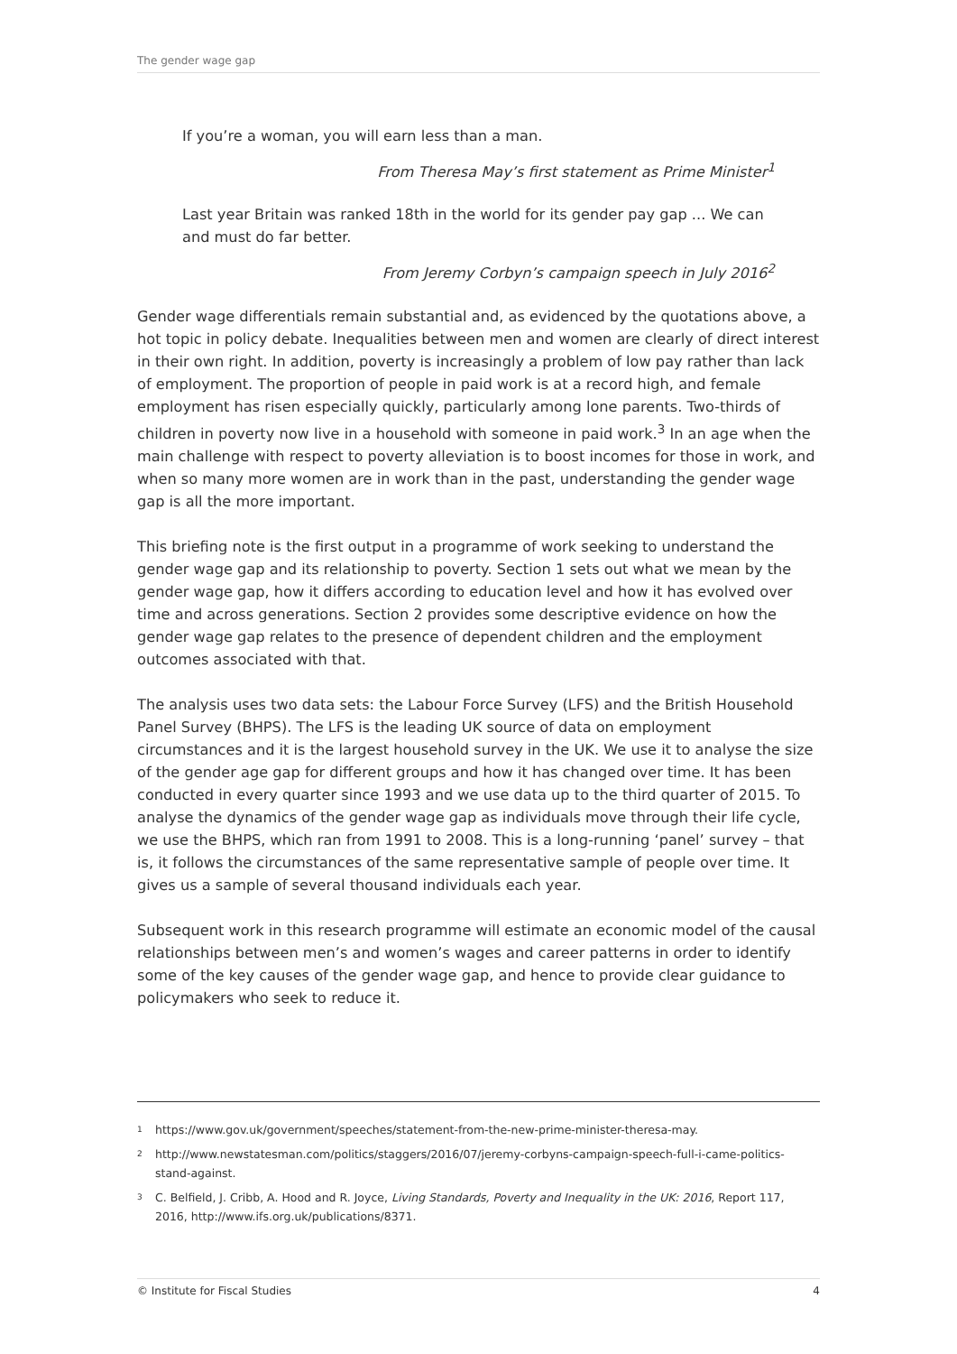The gender wage gap
If you’re a woman, you will earn less than a man.
From Theresa May’s first statement as Prime Minister<sup>1</sup>
Last year Britain was ranked 18th in the world for its gender pay gap ... We can and must do far better.
From Jeremy Corbyn’s campaign speech in July 2016<sup>2</sup>
Gender wage differentials remain substantial and, as evidenced by the quotations above, a hot topic in policy debate. Inequalities between men and women are clearly of direct interest in their own right. In addition, poverty is increasingly a problem of low pay rather than lack of employment. The proportion of people in paid work is at a record high, and female employment has risen especially quickly, particularly among lone parents. Two-thirds of children in poverty now live in a household with someone in paid work.<sup>3</sup> In an age when the main challenge with respect to poverty alleviation is to boost incomes for those in work, and when so many more women are in work than in the past, understanding the gender wage gap is all the more important.
This briefing note is the first output in a programme of work seeking to understand the gender wage gap and its relationship to poverty. Section 1 sets out what we mean by the gender wage gap, how it differs according to education level and how it has evolved over time and across generations. Section 2 provides some descriptive evidence on how the gender wage gap relates to the presence of dependent children and the employment outcomes associated with that.
The analysis uses two data sets: the Labour Force Survey (LFS) and the British Household Panel Survey (BHPS). The LFS is the leading UK source of data on employment circumstances and it is the largest household survey in the UK. We use it to analyse the size of the gender age gap for different groups and how it has changed over time. It has been conducted in every quarter since 1993 and we use data up to the third quarter of 2015. To analyse the dynamics of the gender wage gap as individuals move through their life cycle, we use the BHPS, which ran from 1991 to 2008. This is a long-running ‘panel’ survey – that is, it follows the circumstances of the same representative sample of people over time. It gives us a sample of several thousand individuals each year.
Subsequent work in this research programme will estimate an economic model of the causal relationships between men’s and women’s wages and career patterns in order to identify some of the key causes of the gender wage gap, and hence to provide clear guidance to policymakers who seek to reduce it.
1 https://www.gov.uk/government/speeches/statement-from-the-new-prime-minister-theresa-may.
2 http://www.newstatesman.com/politics/staggers/2016/07/jeremy-corbyns-campaign-speech-full-i-came-politics-stand-against.
3 C. Belfield, J. Cribb, A. Hood and R. Joyce, Living Standards, Poverty and Inequality in the UK: 2016, Report 117, 2016, http://www.ifs.org.uk/publications/8371.
© Institute for Fiscal Studies 4